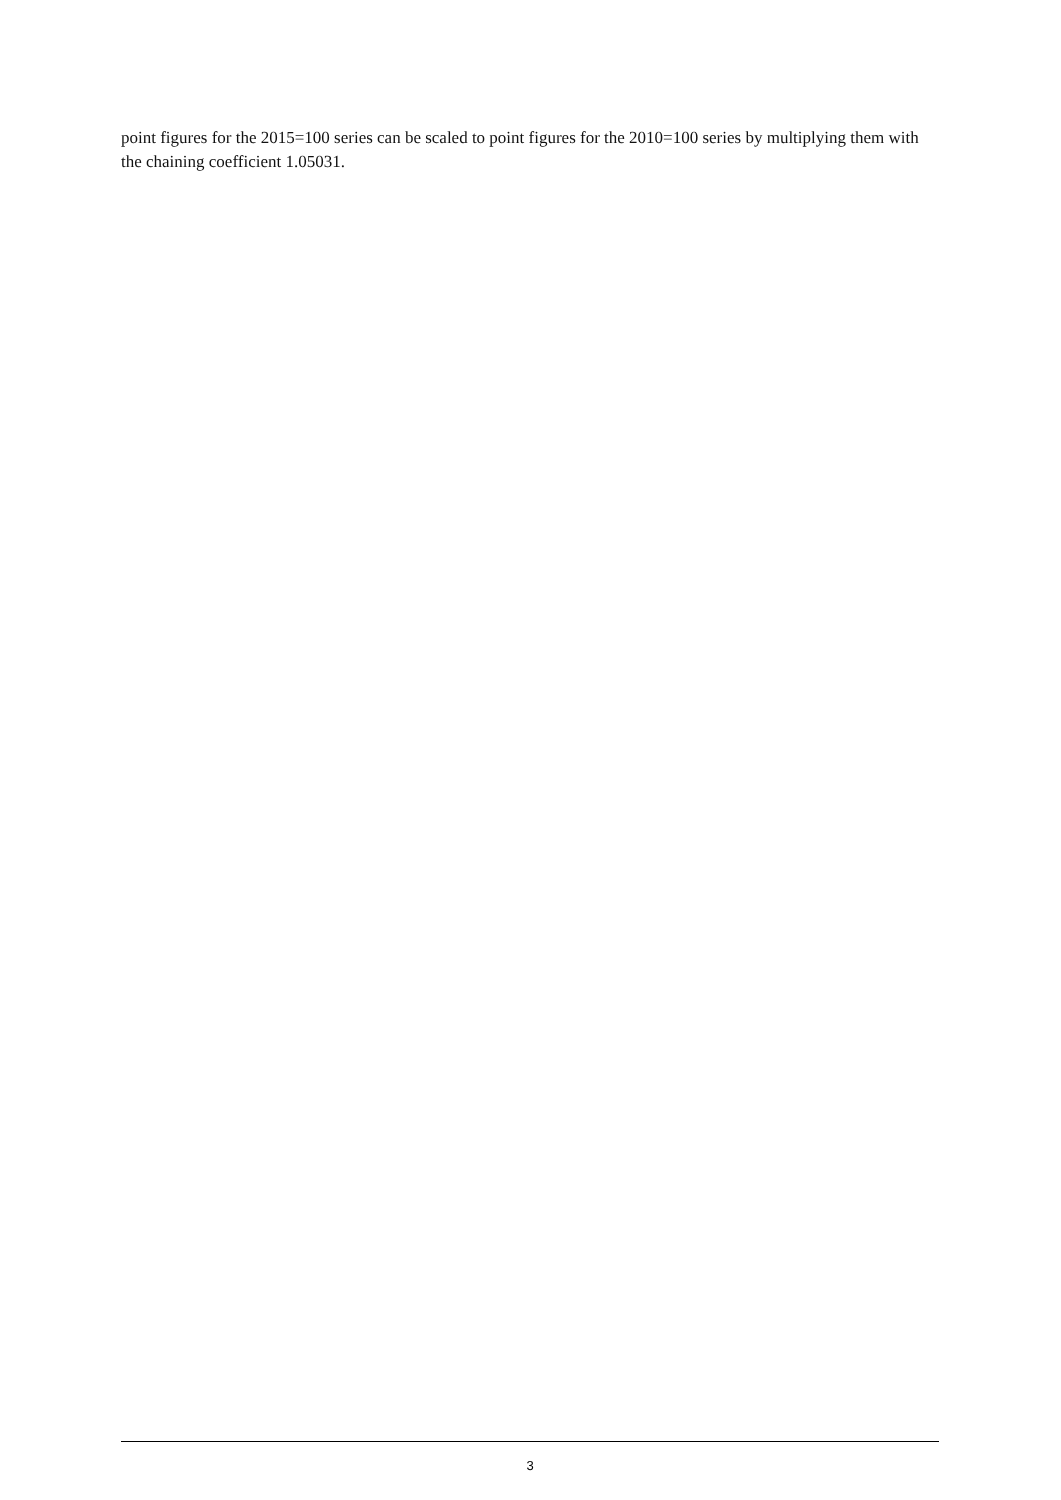point figures for the 2015=100 series can be scaled to point figures for the 2010=100 series by multiplying them with the chaining coefficient 1.05031.
3